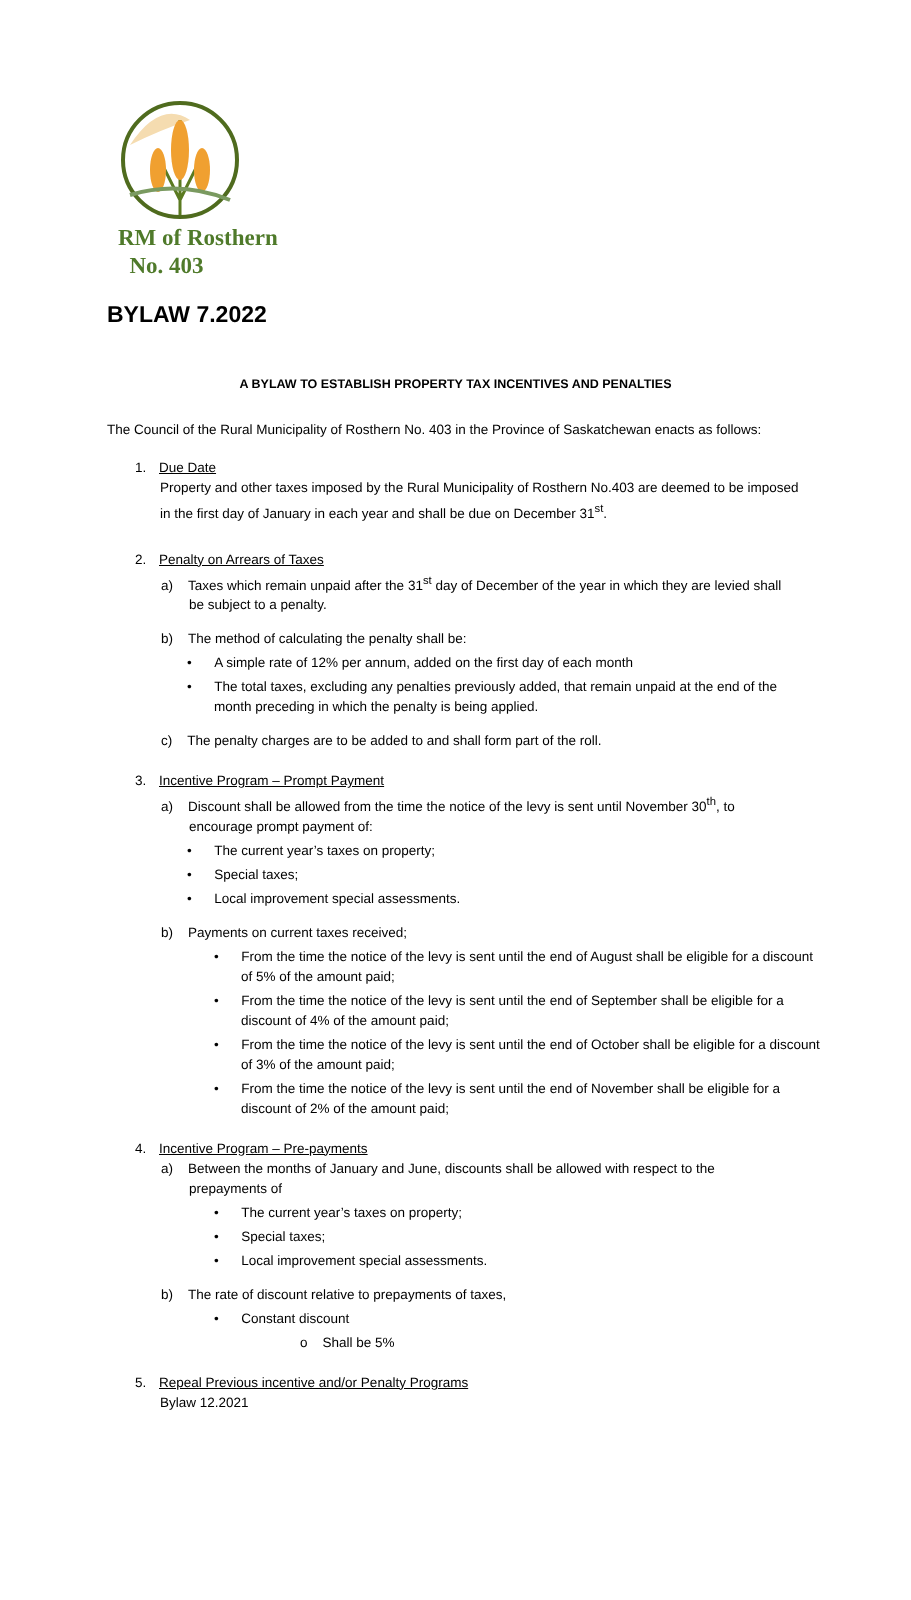RM of Rosthern
No. 403
BYLAW 7.2022
A BYLAW TO ESTABLISH PROPERTY TAX INCENTIVES AND PENALTIES
The Council of the Rural Municipality of Rosthern No. 403 in the Province of Saskatchewan enacts as follows:
1. Due Date
Property and other taxes imposed by the Rural Municipality of Rosthern No.403 are deemed to be imposed in the first day of January in each year and shall be due on December 31<sup>st</sup>.
2. Penalty on Arrears of Taxes
a) Taxes which remain unpaid after the 31<sup>st</sup> day of December of the year in which they are levied shall be subject to a penalty.
b) The method of calculating the penalty shall be:
• A simple rate of 12% per annum, added on the first day of each month
• The total taxes, excluding any penalties previously added, that remain unpaid at the end of the month preceding in which the penalty is being applied.
c) The penalty charges are to be added to and shall form part of the roll.
3. Incentive Program – Prompt Payment
a) Discount shall be allowed from the time the notice of the levy is sent until November 30<sup>th</sup>, to encourage prompt payment of:
• The current year’s taxes on property;
• Special taxes;
• Local improvement special assessments.
b) Payments on current taxes received;
• From the time the notice of the levy is sent until the end of August shall be eligible for a discount of 5% of the amount paid;
• From the time the notice of the levy is sent until the end of September shall be eligible for a discount of 4% of the amount paid;
• From the time the notice of the levy is sent until the end of October shall be eligible for a discount of 3% of the amount paid;
• From the time the notice of the levy is sent until the end of November shall be eligible for a discount of 2% of the amount paid;
4. Incentive Program – Pre-payments
a) Between the months of January and June, discounts shall be allowed with respect to the prepayments of
• The current year’s taxes on property;
• Special taxes;
• Local improvement special assessments.
b) The rate of discount relative to prepayments of taxes,
• Constant discount
o Shall be 5%
5. Repeal Previous incentive and/or Penalty Programs
Bylaw 12.2021